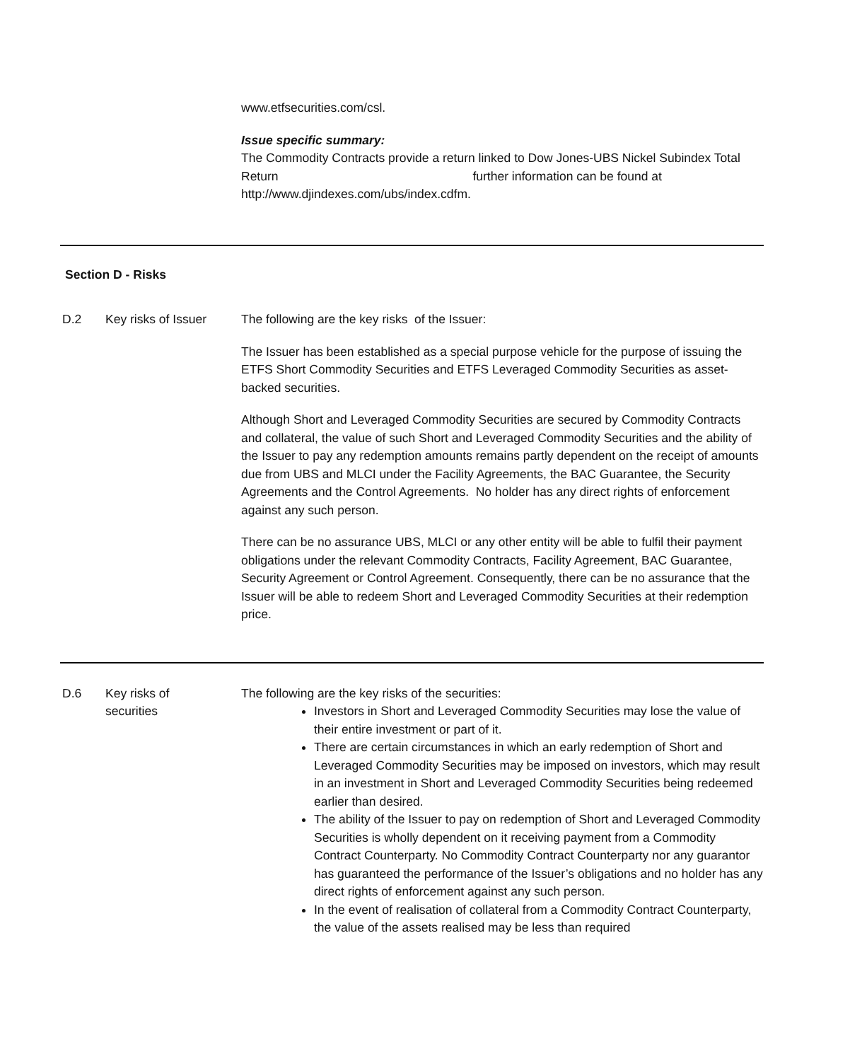www.etfsecurities.com/csl.
Issue specific summary:
The Commodity Contracts provide a return linked to Dow Jones-UBS Nickel Subindex Total Return further information can be found at http://www.djindexes.com/ubs/index.cdfm.
Section D - Risks
D.2 Key risks of Issuer
The following are the key risks of the Issuer:
The Issuer has been established as a special purpose vehicle for the purpose of issuing the ETFS Short Commodity Securities and ETFS Leveraged Commodity Securities as asset-backed securities.
Although Short and Leveraged Commodity Securities are secured by Commodity Contracts and collateral, the value of such Short and Leveraged Commodity Securities and the ability of the Issuer to pay any redemption amounts remains partly dependent on the receipt of amounts due from UBS and MLCI under the Facility Agreements, the BAC Guarantee, the Security Agreements and the Control Agreements. No holder has any direct rights of enforcement against any such person.
There can be no assurance UBS, MLCI or any other entity will be able to fulfil their payment obligations under the relevant Commodity Contracts, Facility Agreement, BAC Guarantee, Security Agreement or Control Agreement. Consequently, there can be no assurance that the Issuer will be able to redeem Short and Leveraged Commodity Securities at their redemption price.
D.6 Key risks of
securities
The following are the key risks of the securities:
Investors in Short and Leveraged Commodity Securities may lose the value of their entire investment or part of it.
There are certain circumstances in which an early redemption of Short and Leveraged Commodity Securities may be imposed on investors, which may result in an investment in Short and Leveraged Commodity Securities being redeemed earlier than desired.
The ability of the Issuer to pay on redemption of Short and Leveraged Commodity Securities is wholly dependent on it receiving payment from a Commodity Contract Counterparty. No Commodity Contract Counterparty nor any guarantor has guaranteed the performance of the Issuer’s obligations and no holder has any direct rights of enforcement against any such person.
In the event of realisation of collateral from a Commodity Contract Counterparty, the value of the assets realised may be less than required